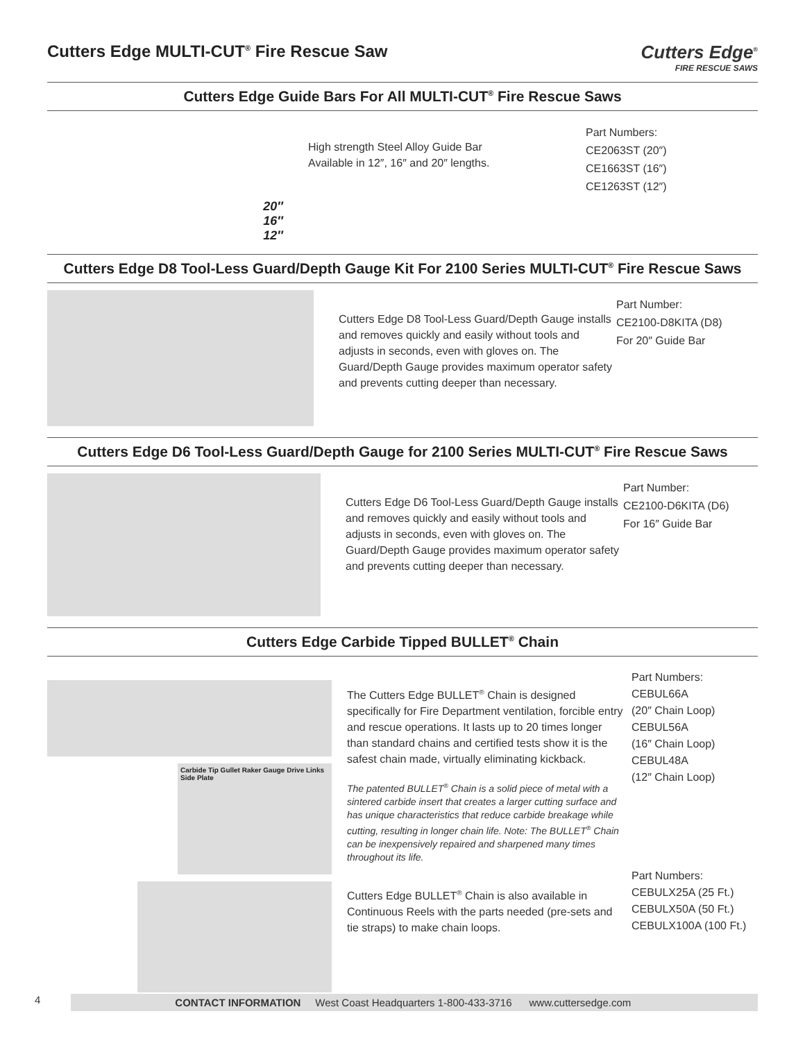Cutters Edge MULTI-CUT<sup>®</sup> Fire Rescue Saw
Cutters Edge<sup>®</sup>
FIRE RESCUE SAWS
Cutters Edge Guide Bars For All MULTI-CUT<sup>®</sup> Fire Rescue Saws
20″
16″
12″
High strength Steel Alloy Guide Bar
Available in 12″, 16″ and 20″ lengths.
Part Numbers:
CE2063ST (20″)
CE1663ST (16″)
CE1263ST (12″)
Cutters Edge D8 Tool-Less Guard/Depth Gauge Kit For 2100 Series MULTI-CUT<sup>®</sup> Fire Rescue Saws
Cutters Edge D8 Tool-Less Guard/Depth Gauge installs and removes quickly and easily without tools and adjusts in seconds, even with gloves on. The Guard/Depth Gauge provides maximum operator safety and prevents cutting deeper than necessary.
Part Number:
CE2100-D8KITA (D8)
For 20″ Guide Bar
Cutters Edge D6 Tool-Less Guard/Depth Gauge for 2100 Series MULTI-CUT<sup>®</sup> Fire Rescue Saws
Cutters Edge D6 Tool-Less Guard/Depth Gauge installs and removes quickly and easily without tools and adjusts in seconds, even with gloves on. The Guard/Depth Gauge provides maximum operator safety and prevents cutting deeper than necessary.
Part Number:
CE2100-D6KITA (D6)
For 16″ Guide Bar
Cutters Edge Carbide Tipped BULLET<sup>®</sup> Chain
Carbide Tip Gullet Raker Gauge Drive Links Side Plate
The Cutters Edge BULLET<sup>®</sup> Chain is designed specifically for Fire Department ventilation, forcible entry and rescue operations. It lasts up to 20 times longer than standard chains and certified tests show it is the safest chain made, virtually eliminating kickback.
The patented BULLET<sup>®</sup> Chain is a solid piece of metal with a sintered carbide insert that creates a larger cutting surface and has unique characteristics that reduce carbide breakage while cutting, resulting in longer chain life. Note: The BULLET<sup>®</sup> Chain can be inexpensively repaired and sharpened many times throughout its life.
Cutters Edge BULLET<sup>®</sup> Chain is also available in Continuous Reels with the parts needed (pre-sets and tie straps) to make chain loops.
Part Numbers:
CEBUL66A
(20″ Chain Loop)
CEBUL56A
(16″ Chain Loop)
CEBUL48A
(12″ Chain Loop)
Part Numbers:
CEBULX25A (25 Ft.)
CEBULX50A (50 Ft.)
CEBULX100A (100 Ft.)
4
CONTACT INFORMATION West Coast Headquarters 1-800-433-3716 www.cuttersedge.com